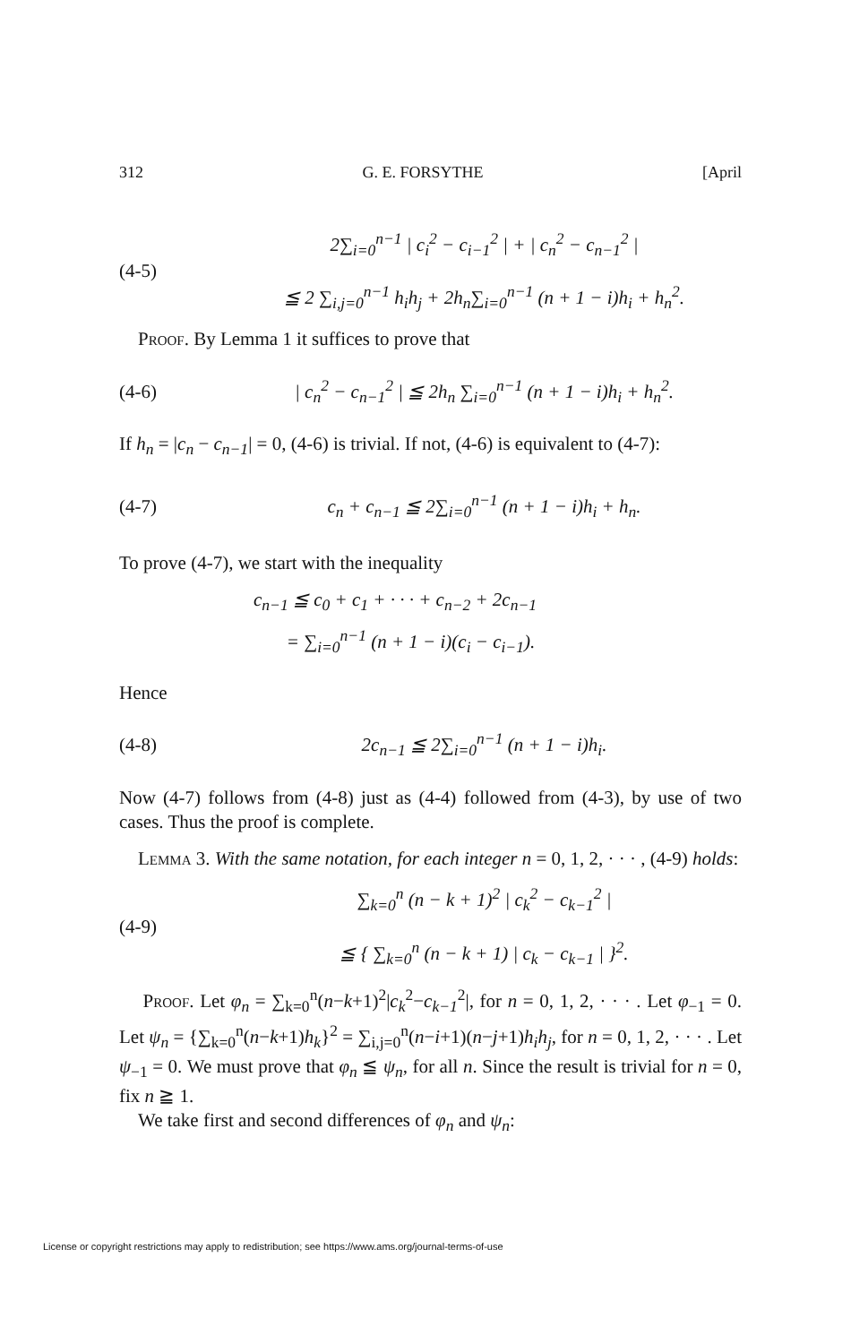312 G. E. FORSYTHE [April
(4-5)
2∑<sub>i=0</sub><sup>n−1</sup> | c<sub>i</sub><sup>2</sup> − c<sub>i−1</sub><sup>2</sup> | + | c<sub>n</sub><sup>2</sup> − c<sub>n−1</sub><sup>2</sup> |
≦ 2 ∑<sub>i,j=0</sub><sup>n−1</sup> h<sub>i</sub>h<sub>j</sub> + 2h<sub>n</sub>∑<sub>i=0</sub><sup>n−1</sup> (n + 1 − i)h<sub>i</sub> + h<sub>n</sub><sup>2</sup>.
Proof. By Lemma 1 it suffices to prove that
(4-6)
| c<sub>n</sub><sup>2</sup> − c<sub>n−1</sub><sup>2</sup> | ≦ 2h<sub>n</sub> ∑<sub>i=0</sub><sup>n−1</sup> (n + 1 − i)h<sub>i</sub> + h<sub>n</sub><sup>2</sup>.
If h<sub>n</sub> = |c<sub>n</sub> − c<sub>n−1</sub>| = 0, (4-6) is trivial. If not, (4-6) is equivalent to (4-7):
(4-7)
c<sub>n</sub> + c<sub>n−1</sub> ≦ 2∑<sub>i=0</sub><sup>n−1</sup> (n + 1 − i)h<sub>i</sub> + h<sub>n</sub>.
To prove (4-7), we start with the inequality
c<sub>n−1</sub> ≦ c<sub>0</sub> + c<sub>1</sub> + · · · + c<sub>n−2</sub> + 2c<sub>n−1</sub>
= ∑<sub>i=0</sub><sup>n−1</sup> (n + 1 − i)(c<sub>i</sub> − c<sub>i−1</sub>).
Hence
(4-8)
2c<sub>n−1</sub> ≦ 2∑<sub>i=0</sub><sup>n−1</sup> (n + 1 − i)h<sub>i</sub>.
Now (4-7) follows from (4-8) just as (4-4) followed from (4-3), by use of two cases. Thus the proof is complete.
Lemma 3. With the same notation, for each integer n = 0, 1, 2, · · · , (4-9) holds:
(4-9)
∑<sub>k=0</sub><sup>n</sup> (n − k + 1)<sup>2</sup> | c<sub>k</sub><sup>2</sup> − c<sub>k−1</sub><sup>2</sup> |
≦ { ∑<sub>k=0</sub><sup>n</sup> (n − k + 1) | c<sub>k</sub> − c<sub>k−1</sub> | }<sup>2</sup>.
Proof. Let φ<sub>n</sub> = ∑<sub>k=0</sub><sup>n</sup>(n−k+1)<sup>2</sup>|c<sub>k</sub><sup>2</sup>−c<sub>k−1</sub><sup>2</sup>|, for n = 0, 1, 2, · · · . Let φ<sub>−1</sub> = 0. Let ψ<sub>n</sub> = {∑<sub>k=0</sub><sup>n</sup>(n−k+1)h<sub>k</sub>}<sup>2</sup> = ∑<sub>i,j=0</sub><sup>n</sup>(n−i+1)(n−j+1)h<sub>i</sub>h<sub>j</sub>, for n = 0, 1, 2, · · · . Let ψ<sub>−1</sub> = 0. We must prove that φ<sub>n</sub> ≦ ψ<sub>n</sub>, for all n. Since the result is trivial for n = 0, fix n ≧ 1.
We take first and second differences of φ<sub>n</sub> and ψ<sub>n</sub>:
License or copyright restrictions may apply to redistribution; see https://www.ams.org/journal-terms-of-use